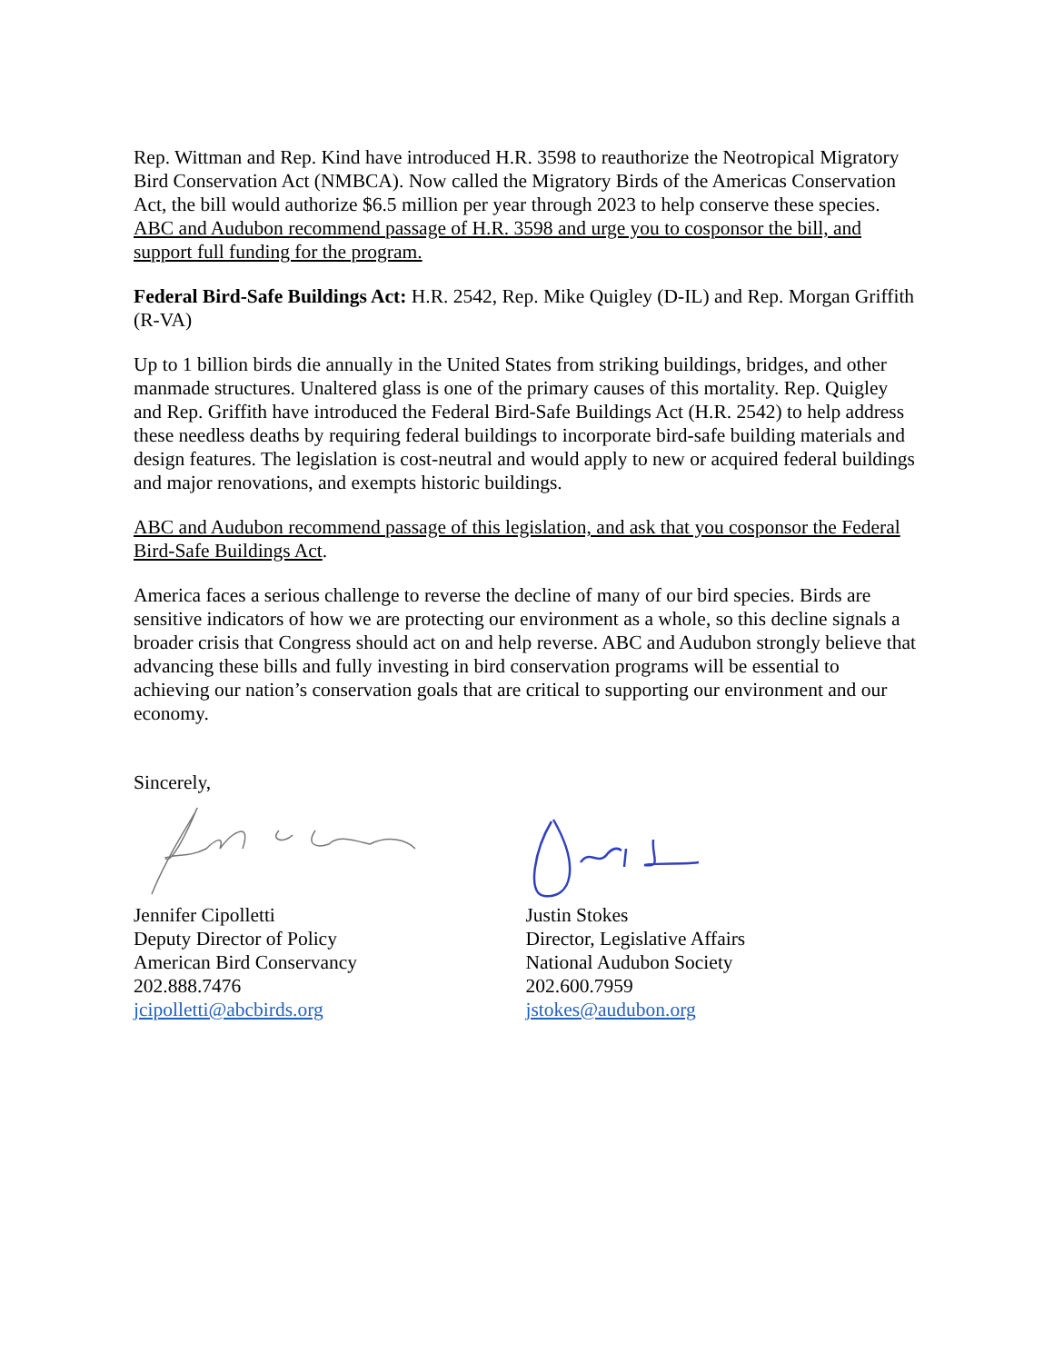Rep. Wittman and Rep. Kind have introduced H.R. 3598 to reauthorize the Neotropical Migratory Bird Conservation Act (NMBCA). Now called the Migratory Birds of the Americas Conservation Act, the bill would authorize $6.5 million per year through 2023 to help conserve these species. ABC and Audubon recommend passage of H.R. 3598 and urge you to cosponsor the bill, and support full funding for the program.
Federal Bird-Safe Buildings Act: H.R. 2542, Rep. Mike Quigley (D-IL) and Rep. Morgan Griffith (R-VA)
Up to 1 billion birds die annually in the United States from striking buildings, bridges, and other manmade structures. Unaltered glass is one of the primary causes of this mortality. Rep. Quigley and Rep. Griffith have introduced the Federal Bird-Safe Buildings Act (H.R. 2542) to help address these needless deaths by requiring federal buildings to incorporate bird-safe building materials and design features. The legislation is cost-neutral and would apply to new or acquired federal buildings and major renovations, and exempts historic buildings.
ABC and Audubon recommend passage of this legislation, and ask that you cosponsor the Federal Bird-Safe Buildings Act.
America faces a serious challenge to reverse the decline of many of our bird species. Birds are sensitive indicators of how we are protecting our environment as a whole, so this decline signals a broader crisis that Congress should act on and help reverse. ABC and Audubon strongly believe that advancing these bills and fully investing in bird conservation programs will be essential to achieving our nation’s conservation goals that are critical to supporting our environment and our economy.
Sincerely,
Jennifer Cipolletti
Deputy Director of Policy
American Bird Conservancy
202.888.7476
jcipolletti@abcbirds.org
Justin Stokes
Director, Legislative Affairs
National Audubon Society
202.600.7959
jstokes@audubon.org